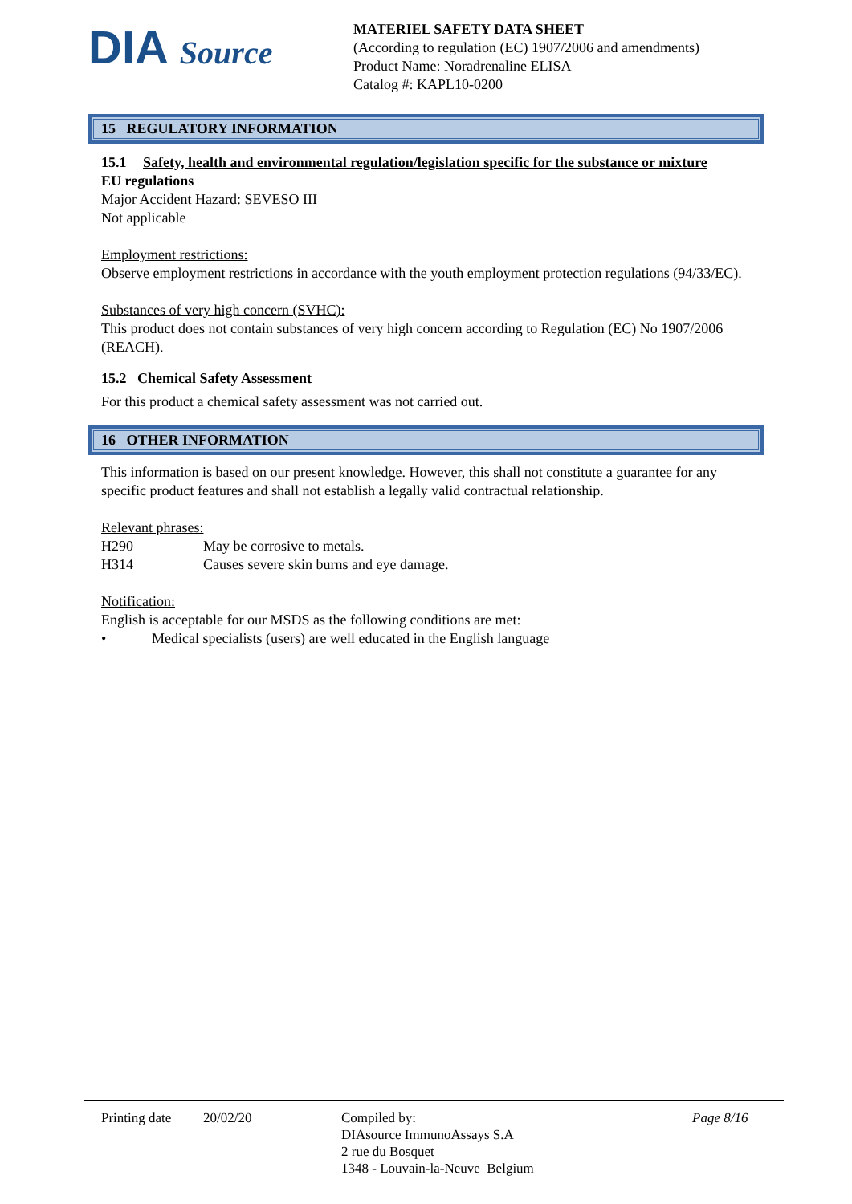DIA Source
MATERIEL SAFETY DATA SHEET
(According to regulation (EC) 1907/2006 and amendments)
Product Name: Noradrenaline ELISA
Catalog #: KAPL10-0200
15 REGULATORY INFORMATION
15.1 Safety, health and environmental regulation/legislation specific for the substance or mixture
EU regulations
Major Accident Hazard: SEVESO III
Not applicable
Employment restrictions:
Observe employment restrictions in accordance with the youth employment protection regulations (94/33/EC).
Substances of very high concern (SVHC):
This product does not contain substances of very high concern according to Regulation (EC) No 1907/2006 (REACH).
15.2 Chemical Safety Assessment
For this product a chemical safety assessment was not carried out.
16 OTHER INFORMATION
This information is based on our present knowledge. However, this shall not constitute a guarantee for any specific product features and shall not establish a legally valid contractual relationship.
Relevant phrases:
H290 May be corrosive to metals.
H314 Causes severe skin burns and eye damage.
Notification:
English is acceptable for our MSDS as the following conditions are met:
• Medical specialists (users) are well educated in the English language
Printing date
20/02/20 Compiled by:
DIAsource ImmunoAssays S.A
2 rue du Bosquet
1348 - Louvain-la-Neuve Belgium
Page 8/16